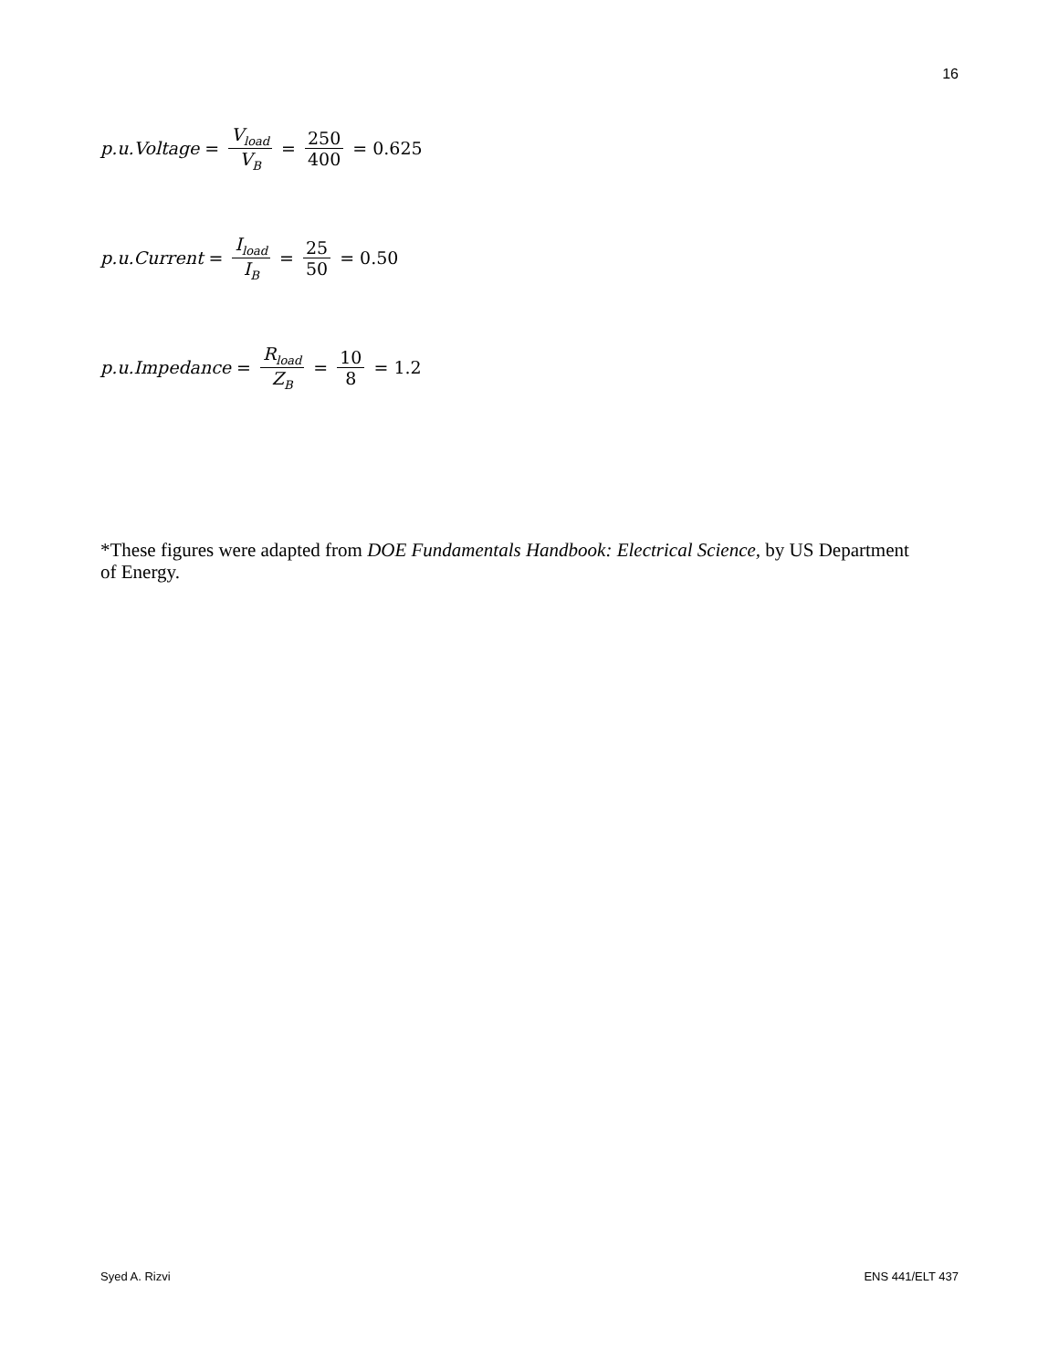16
p.u.Voltage = V<sub>load</sub> V<sub>B</sub> = 250 400 = 0.625
p.u.Current = I<sub>load</sub> I<sub>B</sub> = 25 50 = 0.50
p.u.Impedance = R<sub>load</sub> Z<sub>B</sub> = 10 8 = 1.2
*These figures were adapted from DOE Fundamentals Handbook: Electrical Science, by US Department of Energy.
Syed A. Rizvi ENS 441/ELT 437